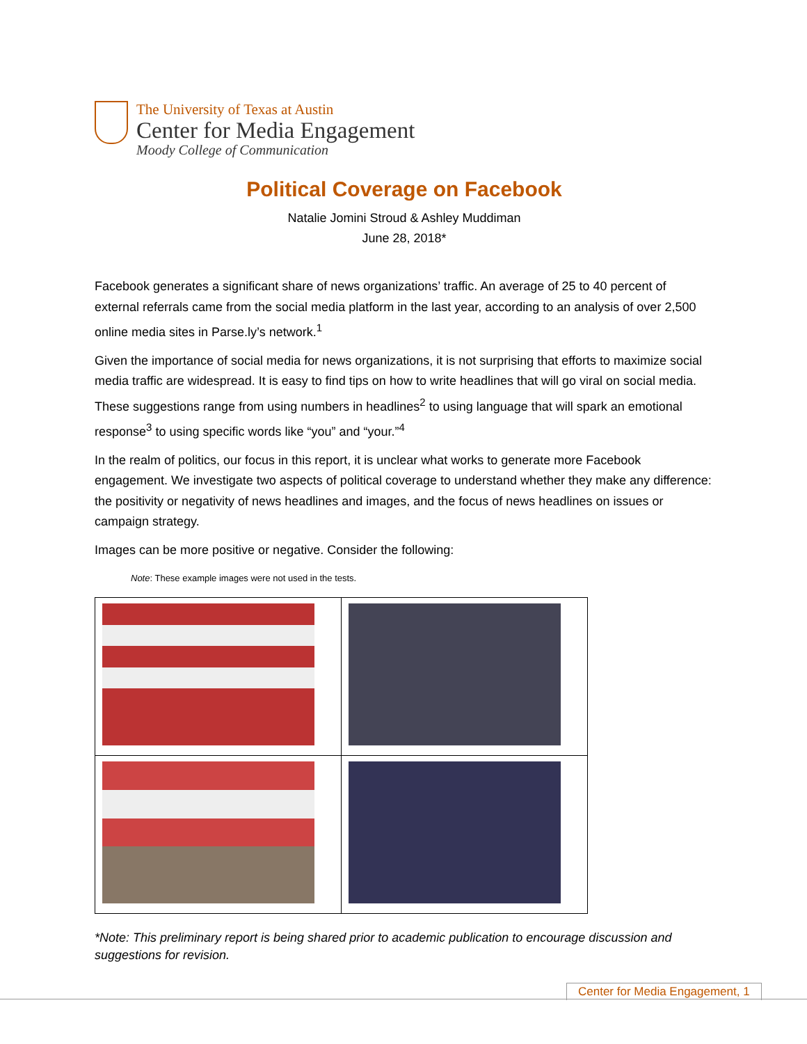The University of Texas at Austin
Center for Media Engagement
Moody College of Communication
Political Coverage on Facebook
Natalie Jomini Stroud & Ashley Muddiman
June 28, 2018*
Facebook generates a significant share of news organizations’ traffic. An average of 25 to 40 percent of external referrals came from the social media platform in the last year, according to an analysis of over 2,500 online media sites in Parse.ly’s network.<sup>1</sup>
Given the importance of social media for news organizations, it is not surprising that efforts to maximize social media traffic are widespread. It is easy to find tips on how to write headlines that will go viral on social media. These suggestions range from using numbers in headlines<sup>2</sup> to using language that will spark an emotional response<sup>3</sup> to using specific words like “you” and “your.”<sup>4</sup>
In the realm of politics, our focus in this report, it is unclear what works to generate more Facebook engagement. We investigate two aspects of political coverage to understand whether they make any difference: the positivity or negativity of news headlines and images, and the focus of news headlines on issues or campaign strategy.
Images can be more positive or negative. Consider the following:
Note: These example images were not used in the tests.
*Note: This preliminary report is being shared prior to academic publication to encourage discussion and suggestions for revision.
Center for Media Engagement, 1